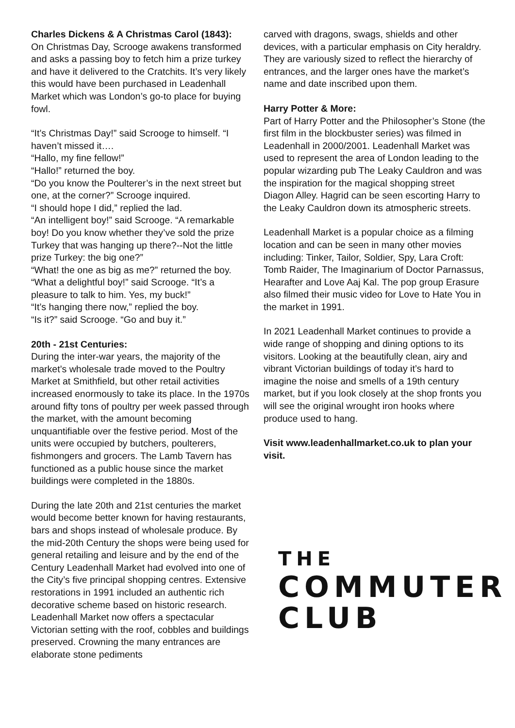Charles Dickens & A Christmas Carol (1843):
On Christmas Day, Scrooge awakens transformed and asks a passing boy to fetch him a prize turkey and have it delivered to the Cratchits. It’s very likely this would have been purchased in Leadenhall Market which was London’s go-to place for buying fowl.
“It’s Christmas Day!” said Scrooge to himself. “I haven’t missed it….
“Hallo, my fine fellow!”
“Hallo!” returned the boy.
“Do you know the Poulterer’s in the next street but one, at the corner?” Scrooge inquired.
“I should hope I did,” replied the lad.
“An intelligent boy!” said Scrooge. “A remarkable boy! Do you know whether they’ve sold the prize Turkey that was hanging up there?--Not the little prize Turkey: the big one?”
“What! the one as big as me?” returned the boy.
“What a delightful boy!” said Scrooge. “It’s a pleasure to talk to him. Yes, my buck!”
“It’s hanging there now,” replied the boy.
“Is it?” said Scrooge. “Go and buy it.”
20th - 21st Centuries:
During the inter-war years, the majority of the market’s wholesale trade moved to the Poultry Market at Smithfield, but other retail activities increased enormously to take its place. In the 1970s around fifty tons of poultry per week passed through the market, with the amount becoming unquantifiable over the festive period. Most of the units were occupied by butchers, poulterers, fishmongers and grocers. The Lamb Tavern has functioned as a public house since the market buildings were completed in the 1880s.
During the late 20th and 21st centuries the market would become better known for having restaurants, bars and shops instead of wholesale produce. By the mid-20th Century the shops were being used for general retailing and leisure and by the end of the Century Leadenhall Market had evolved into one of the City’s five principal shopping centres. Extensive restorations in 1991 included an authentic rich decorative scheme based on historic research. Leadenhall Market now offers a spectacular Victorian setting with the roof, cobbles and buildings preserved. Crowning the many entrances are elaborate stone pediments
carved with dragons, swags, shields and other devices, with a particular emphasis on City heraldry. They are variously sized to reflect the hierarchy of entrances, and the larger ones have the market’s name and date inscribed upon them.
Harry Potter & More:
Part of Harry Potter and the Philosopher’s Stone (the first film in the blockbuster series) was filmed in Leadenhall in 2000/2001. Leadenhall Market was used to represent the area of London leading to the popular wizarding pub The Leaky Cauldron and was the inspiration for the magical shopping street Diagon Alley. Hagrid can be seen escorting Harry to the Leaky Cauldron down its atmospheric streets.
Leadenhall Market is a popular choice as a filming location and can be seen in many other movies including: Tinker, Tailor, Soldier, Spy, Lara Croft: Tomb Raider, The Imaginarium of Doctor Parnassus, Hearafter and Love Aaj Kal. The pop group Erasure also filmed their music video for Love to Hate You in the market in 1991.
In 2021 Leadenhall Market continues to provide a wide range of shopping and dining options to its visitors. Looking at the beautifully clean, airy and vibrant Victorian buildings of today it’s hard to imagine the noise and smells of a 19th century market, but if you look closely at the shop fronts you will see the original wrought iron hooks where produce used to hang.
Visit www.leadenhallmarket.co.uk to plan your visit.
THE
COMMUTER
CLUB